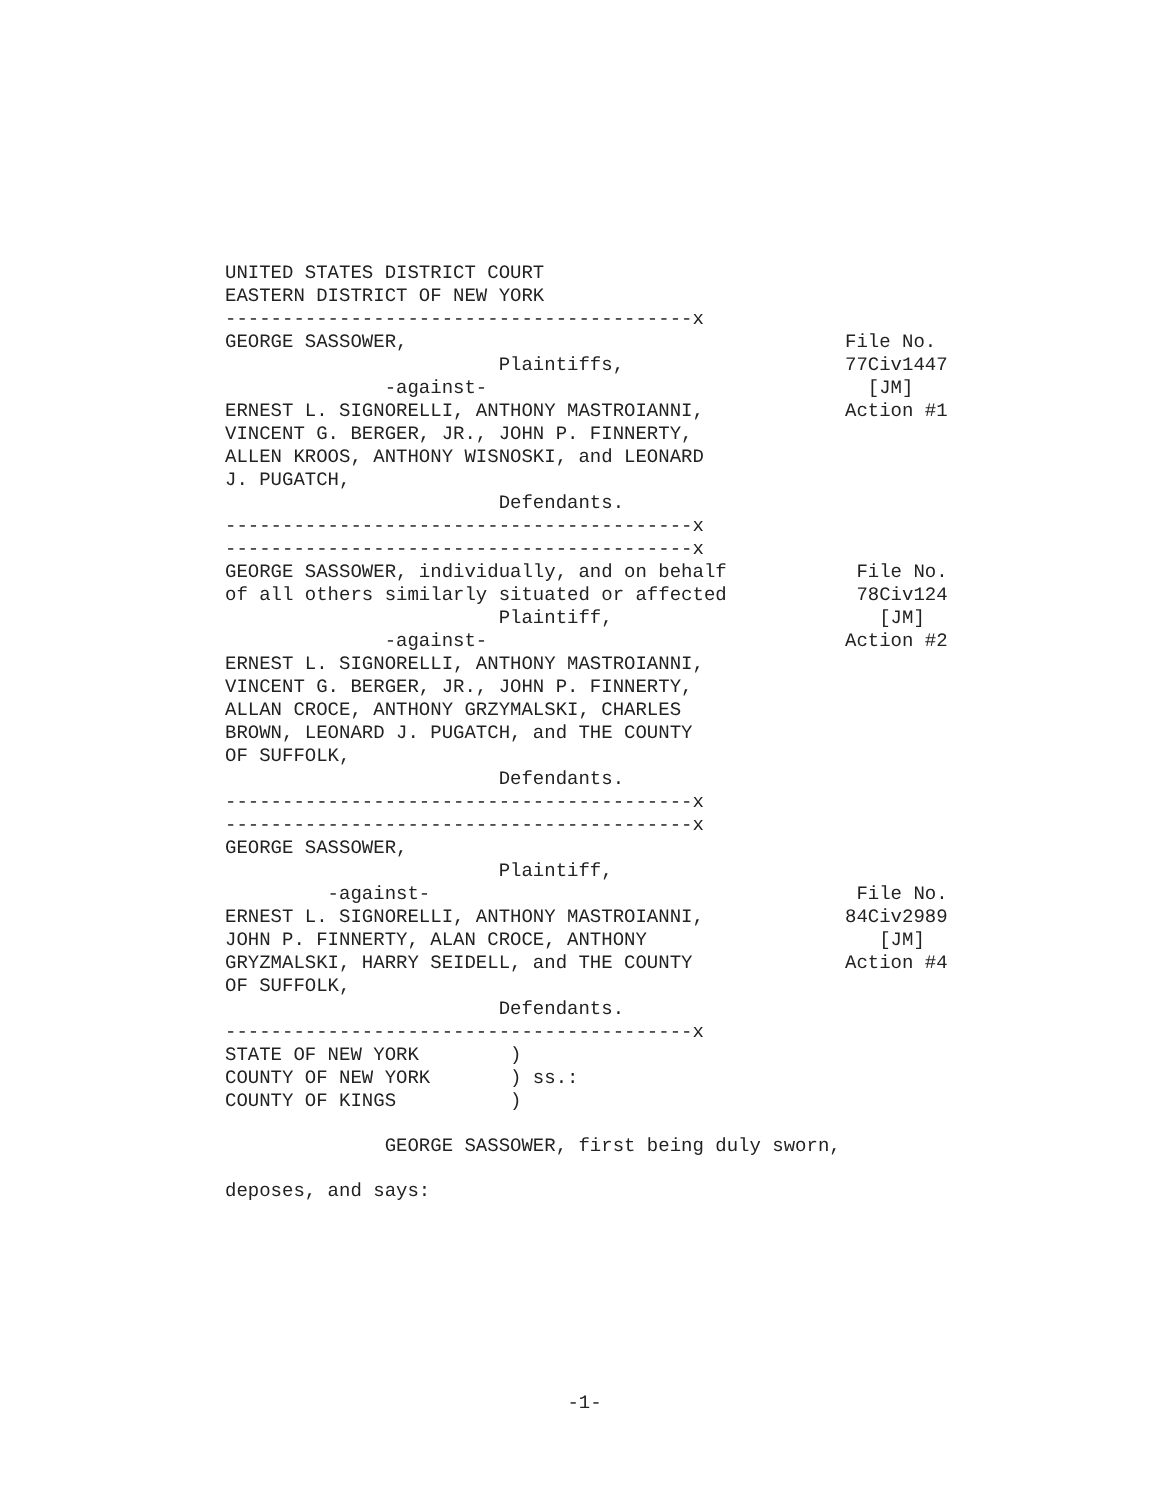UNITED STATES DISTRICT COURT EASTERN DISTRICT OF NEW YORK -----------------------------------------x
GEORGE SASSOWER, Plaintiffs, -against- ERNEST L. SIGNORELLI, ANTHONY MASTROIANNI, VINCENT G. BERGER, JR., JOHN P. FINNERTY, ALLEN KROOS, ANTHONY WISNOSKI, and LEONARD J. PUGATCH, Defendants. -----------------------------------------x -----------------------------------------x
File No. 77Civ1447 [JM] Action #1
GEORGE SASSOWER, individually, and on behalf of all others similarly situated or affected Plaintiff, -against- ERNEST L. SIGNORELLI, ANTHONY MASTROIANNI, VINCENT G. BERGER, JR., JOHN P. FINNERTY, ALLAN CROCE, ANTHONY GRZYMALSKI, CHARLES BROWN, LEONARD J. PUGATCH, and THE COUNTY OF SUFFOLK, Defendants. -----------------------------------------x -----------------------------------------x
File No. 78Civ124 [JM] Action #2
GEORGE SASSOWER, Plaintiff, -against- ERNEST L. SIGNORELLI, ANTHONY MASTROIANNI, JOHN P. FINNERTY, ALAN CROCE, ANTHONY GRYZMALSKI, HARRY SEIDELL, and THE COUNTY OF SUFFOLK, Defendants. -----------------------------------------x
File No. 84Civ2989 [JM] Action #4
STATE OF NEW YORK ) COUNTY OF NEW YORK ) ss.: COUNTY OF KINGS )
GEORGE SASSOWER, first being duly sworn,
deposes, and says:
-1-